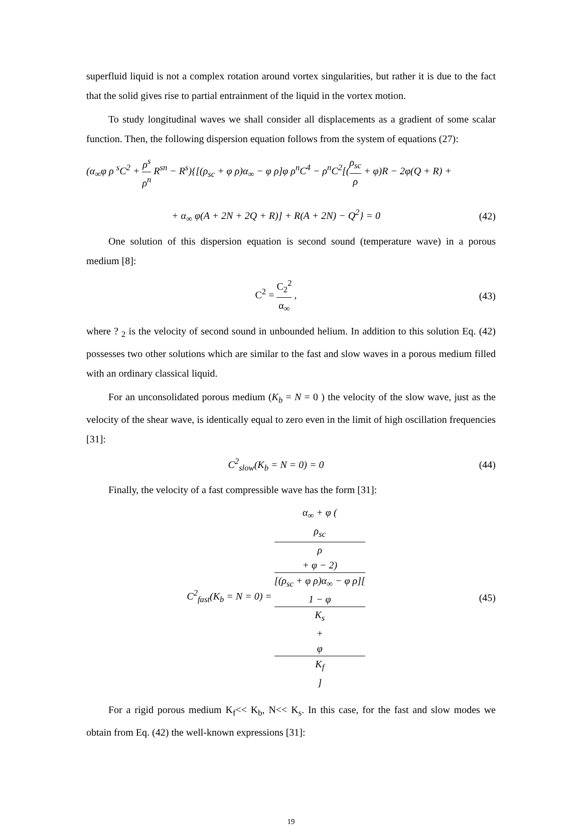superfluid liquid is not a complex rotation around vortex singularities, but rather it is due to the fact that the solid gives rise to partial entrainment of the liquid in the vortex motion.
To study longitudinal waves we shall consider all displacements as a gradient of some scalar function. Then, the following dispersion equation follows from the system of equations (27):
(α<sub>∞</sub>φ ρ <sup>s</sup>C<sup>2</sup> + ρ<sup>s</sup> ρ<sup>n</sup> R<sup>sn</sup> − R<sup>s</sup>){[(ρ<sub>sc</sub> + φ ρ)α<sub>∞</sub> − φ ρ]φ ρ<sup>n</sup>C<sup>4</sup> − ρ<sup>n</sup>C<sup>2</sup>[(ρ<sub>sc</sub> ρ + φ)R − 2φ(Q + R) +
+ α<sub>∞</sub> φ(A + 2N + 2Q + R)] + R(A + 2N) − Q<sup>2</sup>} = 0
(42)
One solution of this dispersion equation is second sound (temperature wave) in a porous medium [8]:
C<sup>2</sup> = C<sub>2</sub><sup>2</sup> α<sub>∞</sub> , (43)
where ? <sub>2</sub> is the velocity of second sound in unbounded helium. In addition to this solution Eq. (42) possesses two other solutions which are similar to the fast and slow waves in a porous medium filled with an ordinary classical liquid.
For an unconsolidated porous medium (K<sub>b</sub> = N = 0 ) the velocity of the slow wave, just as the velocity of the shear wave, is identically equal to zero even in the limit of high oscillation frequencies [31]:
C<sup>2</sup><sub>slow</sub>(K<sub>b</sub> = N = 0) = 0 (44)
Finally, the velocity of a fast compressible wave has the form [31]:
C<sup>2</sup><sub>fast</sub>(K<sub>b</sub> = N = 0) = α<sub>∞</sub> + φ (ρ<sub>sc</sub>
ρ
+ φ − 2) [(ρ<sub>sc</sub> + φ ρ)α<sub>∞</sub> − φ ρ][1 − φ
K<sub>s</sub>
+
φ
K<sub>f</sub>]
(45)
For a rigid porous medium K<sub>f</sub><< K<sub>b</sub>, N<< K<sub>s</sub>. In this case, for the fast and slow modes we obtain from Eq. (42) the well-known expressions [31]:
19